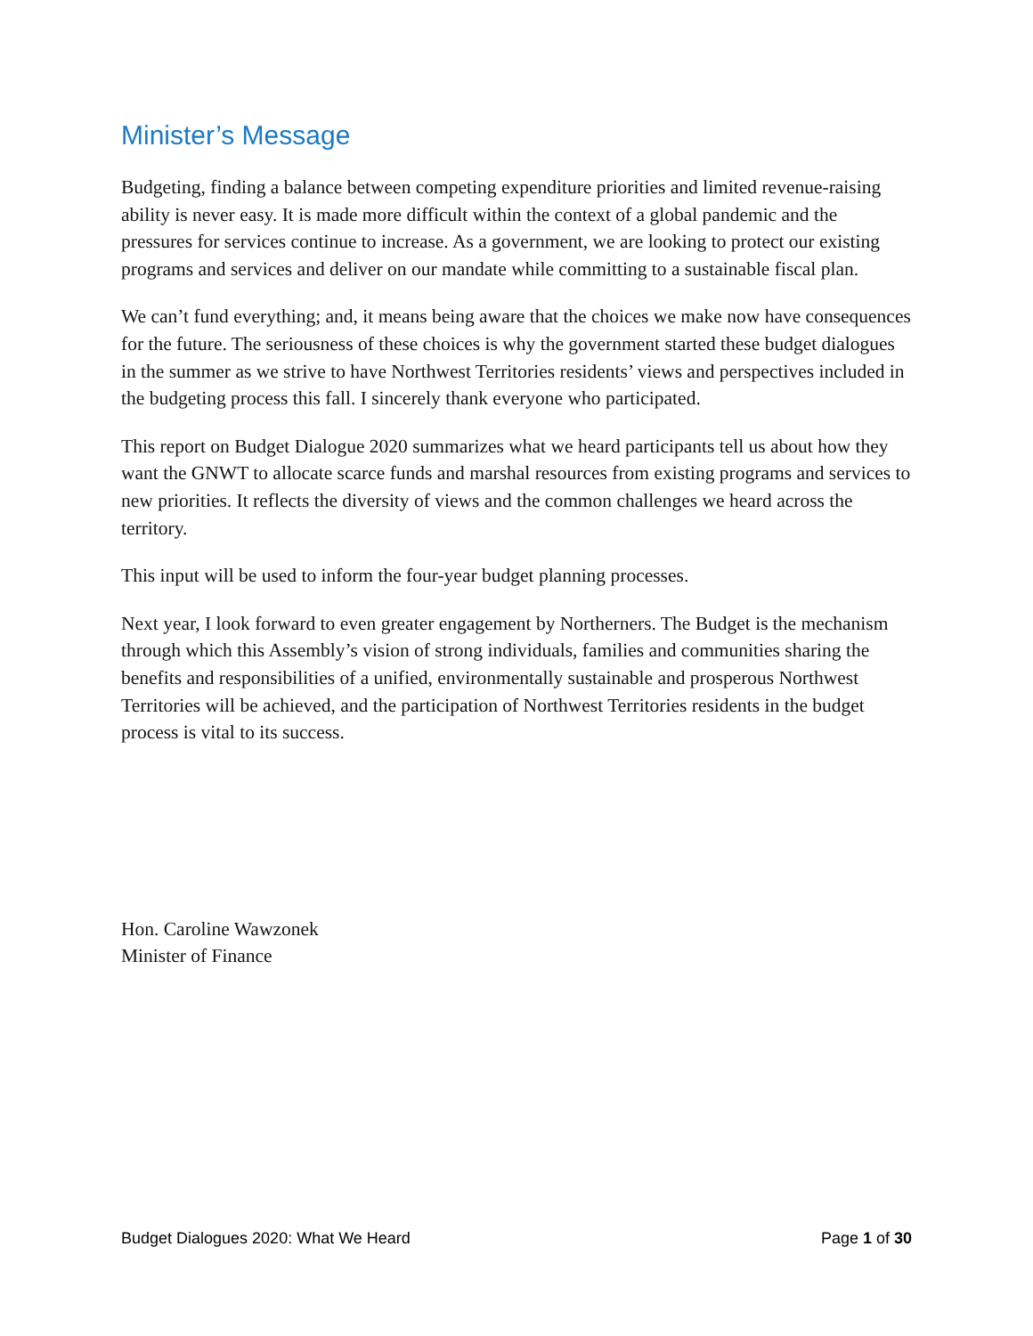Minister’s Message
Budgeting, finding a balance between competing expenditure priorities and limited revenue-raising ability is never easy. It is made more difficult within the context of a global pandemic and the pressures for services continue to increase. As a government, we are looking to protect our existing programs and services and deliver on our mandate while committing to a sustainable fiscal plan.
We can’t fund everything; and, it means being aware that the choices we make now have consequences for the future. The seriousness of these choices is why the government started these budget dialogues in the summer as we strive to have Northwest Territories residents’ views and perspectives included in the budgeting process this fall. I sincerely thank everyone who participated.
This report on Budget Dialogue 2020 summarizes what we heard participants tell us about how they want the GNWT to allocate scarce funds and marshal resources from existing programs and services to new priorities. It reflects the diversity of views and the common challenges we heard across the territory.
This input will be used to inform the four-year budget planning processes.
Next year, I look forward to even greater engagement by Northerners. The Budget is the mechanism through which this Assembly’s vision of strong individuals, families and communities sharing the benefits and responsibilities of a unified, environmentally sustainable and prosperous Northwest Territories will be achieved, and the participation of Northwest Territories residents in the budget process is vital to its success.
Hon. Caroline Wawzonek
Minister of Finance
Budget Dialogues 2020: What We Heard Page 1 of 30